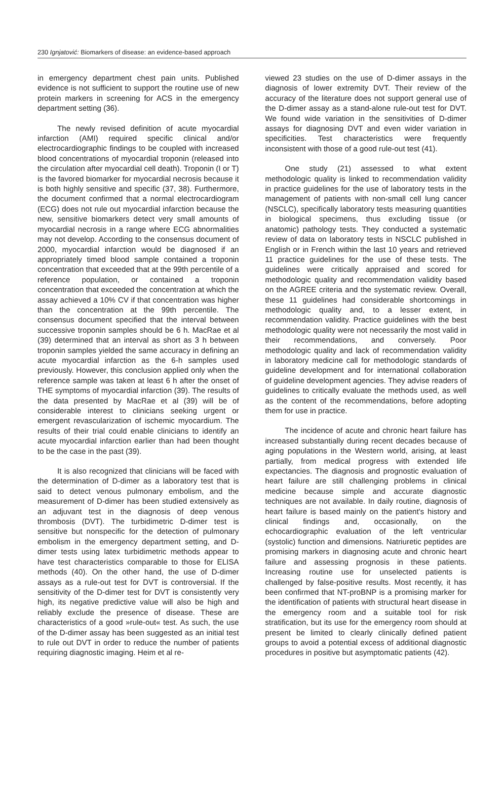230 Ignjatović: Biomarkers of disease: an evidence-based approach
in emergency department chest pain units. Published evidence is not sufficient to support the routine use of new protein markers in screening for ACS in the emergency department setting (36).
The newly revised definition of acute myocardial infarction (AMI) required specific clinical and/or electrocardiographic findings to be coupled with increased blood concentrations of myocardial troponin (released into the circulation after myocardial cell death). Troponin (I or T) is the favored biomarker for myocardial necrosis because it is both highly sensitive and specific (37, 38). Furthermore, the document confirmed that a normal electrocardiogram (ECG) does not rule out myocardial infarction because the new, sensitive biomarkers detect very small amounts of myocardial necrosis in a range where ECG abnormalities may not develop. According to the consensus document of 2000, myocardial infarction would be diagnosed if an appropriately timed blood sample contained a troponin concentration that exceeded that at the 99th percentile of a reference population, or contained a troponin concentration that exceeded the concentration at which the assay achieved a 10% CV if that concentration was higher than the concentration at the 99th percentile. The consensus document specified that the interval between successive troponin samples should be 6 h. MacRae et al (39) determined that an interval as short as 3 h between troponin samples yielded the same accuracy in defining an acute myocardial infarction as the 6-h samples used previously. However, this conclusion applied only when the reference sample was taken at least 6 h after the onset of THE symptoms of myocardial infarction (39). The results of the data presented by MacRae et al (39) will be of considerable interest to clinicians seeking urgent or emergent revascularization of ischemic myocardium. The results of their trial could enable clinicians to identify an acute myocardial infarction earlier than had been thought to be the case in the past (39).
It is also recognized that clinicians will be faced with the determination of D-dimer as a laboratory test that is said to detect venous pulmonary embolism, and the measurement of D-dimer has been studied extensively as an adjuvant test in the diagnosis of deep venous thrombosis (DVT). The turbidimetric D-dimer test is sensitive but nonspecific for the detection of pulmonary embolism in the emergency department setting, and D-dimer tests using latex turbidimetric methods appear to have test characteristics comparable to those for ELISA methods (40). On the other hand, the use of D-dimer assays as a rule-out test for DVT is controversial. If the sensitivity of the D-dimer test for DVT is consistently very high, its negative predictive value will also be high and reliably exclude the presence of disease. These are characteristics of a good »rule-out« test. As such, the use of the D-dimer assay has been suggested as an initial test to rule out DVT in order to reduce the number of patients requiring diagnostic imaging. Heim et al re-
viewed 23 studies on the use of D-dimer assays in the diagnosis of lower extremity DVT. Their review of the accuracy of the literature does not support general use of the D-dimer assay as a stand-alone rule-out test for DVT. We found wide variation in the sensitivities of D-dimer assays for diagnosing DVT and even wider variation in specificities. Test characteristics were frequently inconsistent with those of a good rule-out test (41).
One study (21) assessed to what extent methodologic quality is linked to recommendation validity in practice guidelines for the use of laboratory tests in the management of patients with non-small cell lung cancer (NSCLC), specifically laboratory tests measuring quantities in biological specimens, thus excluding tissue (or anatomic) pathology tests. They conducted a systematic review of data on laboratory tests in NSCLC published in English or in French within the last 10 years and retrieved 11 practice guidelines for the use of these tests. The guidelines were critically appraised and scored for methodologic quality and recommendation validity based on the AGREE criteria and the systematic review. Overall, these 11 guidelines had considerable shortcomings in methodologic quality and, to a lesser extent, in recommendation validity. Practice guidelines with the best methodologic quality were not necessarily the most valid in their recommendations, and conversely. Poor methodologic quality and lack of recommendation validity in laboratory medicine call for methodologic standards of guideline development and for international collaboration of guideline development agencies. They advise readers of guidelines to critically evaluate the methods used, as well as the content of the recommendations, before adopting them for use in practice.
The incidence of acute and chronic heart failure has increased substantially during recent decades because of aging populations in the Western world, arising, at least partially, from medical progress with extended life expectancies. The diagnosis and prognostic evaluation of heart failure are still challenging problems in clinical medicine because simple and accurate diagnostic techniques are not available. In daily routine, diagnosis of heart failure is based mainly on the patient's history and clinical findings and, occasionally, on the echocardiographic evaluation of the left ventricular (systolic) function and dimensions. Natriuretic peptides are promising markers in diagnosing acute and chronic heart failure and assessing prognosis in these patients. Increasing routine use for unselected patients is challenged by false-positive results. Most recently, it has been confirmed that NT-proBNP is a promising marker for the identification of patients with structural heart disease in the emergency room and a suitable tool for risk stratification, but its use for the emergency room should at present be limited to clearly clinically defined patient groups to avoid a potential excess of additional diagnostic procedures in positive but asymptomatic patients (42).